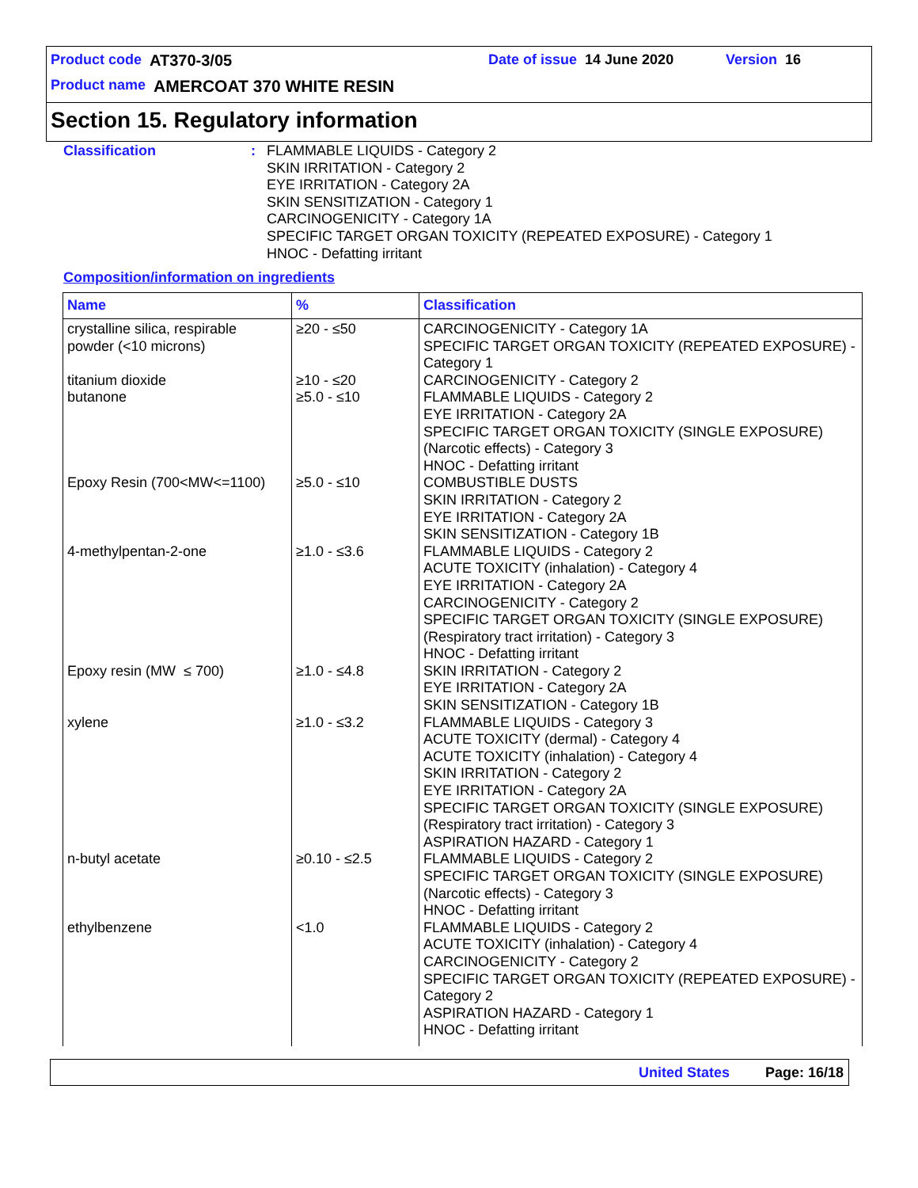Product code AT370-3/05 Date of issue 14 June 2020 Version 16
Product name AMERCOAT 370 WHITE RESIN
Section 15. Regulatory information
Classification : FLAMMABLE LIQUIDS - Category 2
SKIN IRRITATION - Category 2
EYE IRRITATION - Category 2A
SKIN SENSITIZATION - Category 1
CARCINOGENICITY - Category 1A
SPECIFIC TARGET ORGAN TOXICITY (REPEATED EXPOSURE) - Category 1
HNOC - Defatting irritant
Composition/information on ingredients
| Name | % | Classification |
| --- | --- | --- |
| crystalline silica, respirable powder (<10 microns) | ≥20 - ≤50 | CARCINOGENICITY - Category 1A SPECIFIC TARGET ORGAN TOXICITY (REPEATED EXPOSURE) - Category 1 |
| titanium dioxide | ≥10 - ≤20 | CARCINOGENICITY - Category 2 |
| butanone | ≥5.0 - ≤10 | FLAMMABLE LIQUIDS - Category 2 EYE IRRITATION - Category 2A SPECIFIC TARGET ORGAN TOXICITY (SINGLE EXPOSURE) (Narcotic effects) - Category 3 HNOC - Defatting irritant |
| Epoxy Resin (700<MW<=1100) | ≥5.0 - ≤10 | COMBUSTIBLE DUSTS SKIN IRRITATION - Category 2 EYE IRRITATION - Category 2A SKIN SENSITIZATION - Category 1B |
| 4-methylpentan-2-one | ≥1.0 - ≤3.6 | FLAMMABLE LIQUIDS - Category 2 ACUTE TOXICITY (inhalation) - Category 4 EYE IRRITATION - Category 2A CARCINOGENICITY - Category 2 SPECIFIC TARGET ORGAN TOXICITY (SINGLE EXPOSURE) (Respiratory tract irritation) - Category 3 HNOC - Defatting irritant |
| Epoxy resin (MW ≤ 700) | ≥1.0 - ≤4.8 | SKIN IRRITATION - Category 2 EYE IRRITATION - Category 2A SKIN SENSITIZATION - Category 1B |
| xylene | ≥1.0 - ≤3.2 | FLAMMABLE LIQUIDS - Category 3 ACUTE TOXICITY (dermal) - Category 4 ACUTE TOXICITY (inhalation) - Category 4 SKIN IRRITATION - Category 2 EYE IRRITATION - Category 2A SPECIFIC TARGET ORGAN TOXICITY (SINGLE EXPOSURE) (Respiratory tract irritation) - Category 3 ASPIRATION HAZARD - Category 1 |
| n-butyl acetate | ≥0.10 - ≤2.5 | FLAMMABLE LIQUIDS - Category 2 SPECIFIC TARGET ORGAN TOXICITY (SINGLE EXPOSURE) (Narcotic effects) - Category 3 HNOC - Defatting irritant |
| ethylbenzene | <1.0 | FLAMMABLE LIQUIDS - Category 2 ACUTE TOXICITY (inhalation) - Category 4 CARCINOGENICITY - Category 2 SPECIFIC TARGET ORGAN TOXICITY (REPEATED EXPOSURE) - Category 2 ASPIRATION HAZARD - Category 1 HNOC - Defatting irritant |
United States Page: 16/18